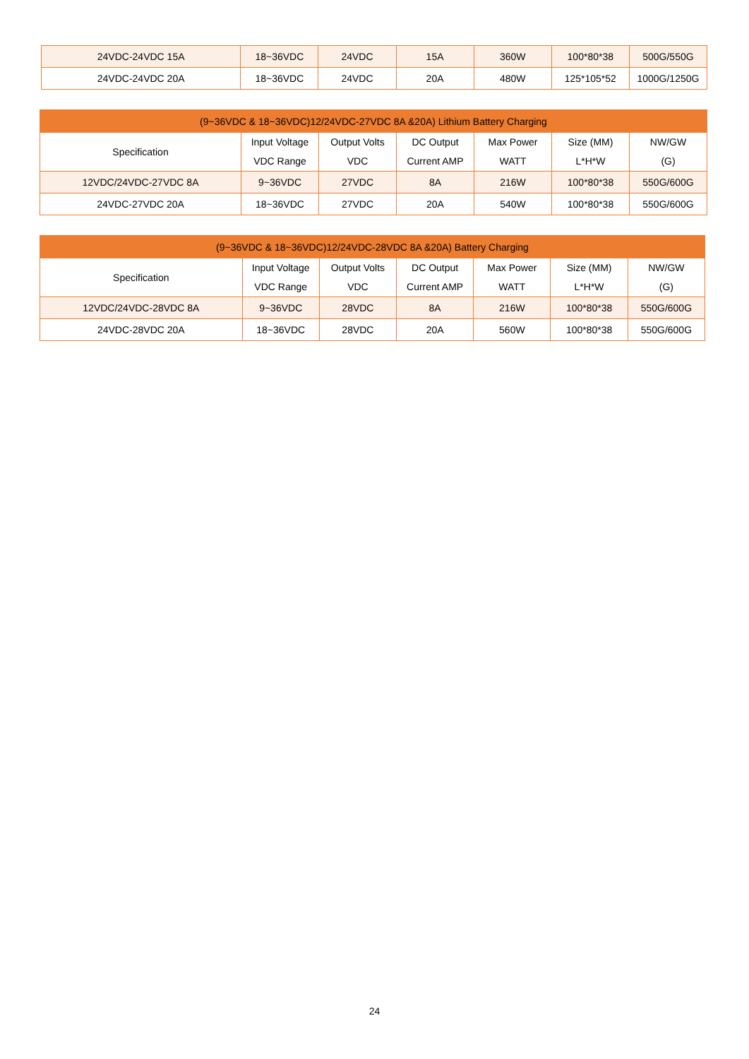| 24VDC-24VDC 15A | 18~36VDC | 24VDC | 15A | 360W | 100*80*38 | 500G/550G |
| 24VDC-24VDC 20A | 18~36VDC | 24VDC | 20A | 480W | 125*105*52 | 1000G/1250G |
| (9~36VDC & 18~36VDC)12/24VDC-27VDC 8A &20A) Lithium Battery Charging | | | | | | |
| --- | --- | --- | --- | --- | --- | --- |
| Specification | Input Voltage VDC Range | Output Volts VDC | DC Output Current AMP | Max Power WATT | Size (MM) L*H*W | NW/GW (G) |
| 12VDC/24VDC-27VDC 8A | 9~36VDC | 27VDC | 8A | 216W | 100*80*38 | 550G/600G |
| 24VDC-27VDC 20A | 18~36VDC | 27VDC | 20A | 540W | 100*80*38 | 550G/600G |
| (9~36VDC & 18~36VDC)12/24VDC-28VDC 8A &20A) Battery Charging | | | | | | |
| --- | --- | --- | --- | --- | --- | --- |
| Specification | Input Voltage VDC Range | Output Volts VDC | DC Output Current AMP | Max Power WATT | Size (MM) L*H*W | NW/GW (G) |
| 12VDC/24VDC-28VDC 8A | 9~36VDC | 28VDC | 8A | 216W | 100*80*38 | 550G/600G |
| 24VDC-28VDC 20A | 18~36VDC | 28VDC | 20A | 560W | 100*80*38 | 550G/600G |
24